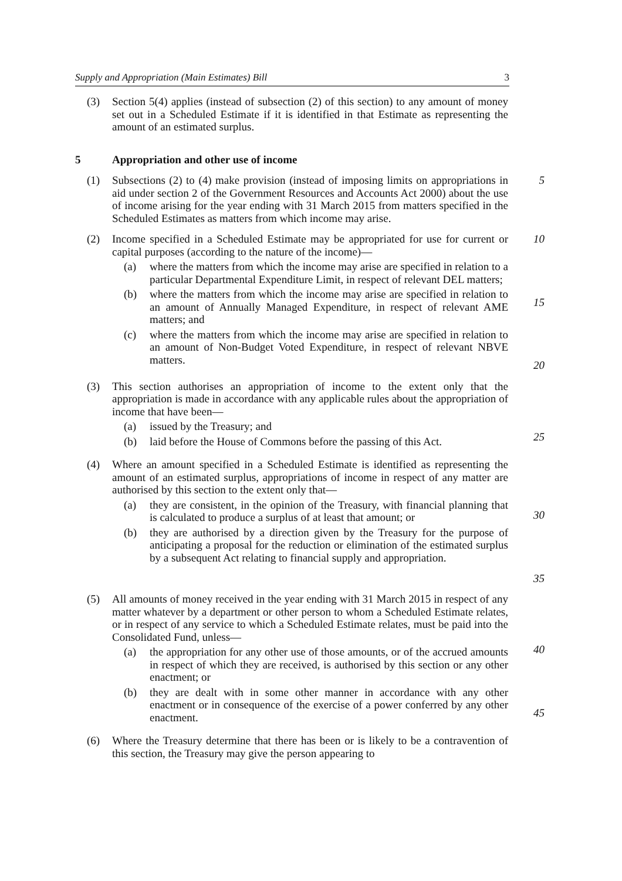Supply and Appropriation (Main Estimates) Bill 3
(3) Section 5(4) applies (instead of subsection (2) of this section) to any amount of money set out in a Scheduled Estimate if it is identified in that Estimate as representing the amount of an estimated surplus.
5 Appropriation and other use of income
(1) Subsections (2) to (4) make provision (instead of imposing limits on appropriations in aid under section 2 of the Government Resources and Accounts Act 2000) about the use of income arising for the year ending with 31 March 2015 from matters specified in the Scheduled Estimates as matters from which income may arise.
5
(2) Income specified in a Scheduled Estimate may be appropriated for use for current or capital purposes (according to the nature of the income)—
(a) where the matters from which the income may arise are specified in relation to a particular Departmental Expenditure Limit, in respect of relevant DEL matters;
(b) where the matters from which the income may arise are specified in relation to an amount of Annually Managed Expenditure, in respect of relevant AME matters; and
(c) where the matters from which the income may arise are specified in relation to an amount of Non-Budget Voted Expenditure, in respect of relevant NBVE matters.
10
15
20
(3) This section authorises an appropriation of income to the extent only that the appropriation is made in accordance with any applicable rules about the appropriation of income that have been—
(a) issued by the Treasury; and
(b) laid before the House of Commons before the passing of this Act.
25
(4) Where an amount specified in a Scheduled Estimate is identified as representing the amount of an estimated surplus, appropriations of income in respect of any matter are authorised by this section to the extent only that—
(a) they are consistent, in the opinion of the Treasury, with financial planning that is calculated to produce a surplus of at least that amount; or
(b) they are authorised by a direction given by the Treasury for the purpose of anticipating a proposal for the reduction or elimination of the estimated surplus by a subsequent Act relating to financial supply and appropriation.
30
35
(5) All amounts of money received in the year ending with 31 March 2015 in respect of any matter whatever by a department or other person to whom a Scheduled Estimate relates, or in respect of any service to which a Scheduled Estimate relates, must be paid into the Consolidated Fund, unless—
(a) the appropriation for any other use of those amounts, or of the accrued amounts in respect of which they are received, is authorised by this section or any other enactment; or
(b) they are dealt with in some other manner in accordance with any other enactment or in consequence of the exercise of a power conferred by any other enactment.
40
45
(6) Where the Treasury determine that there has been or is likely to be a contravention of this section, the Treasury may give the person appearing to